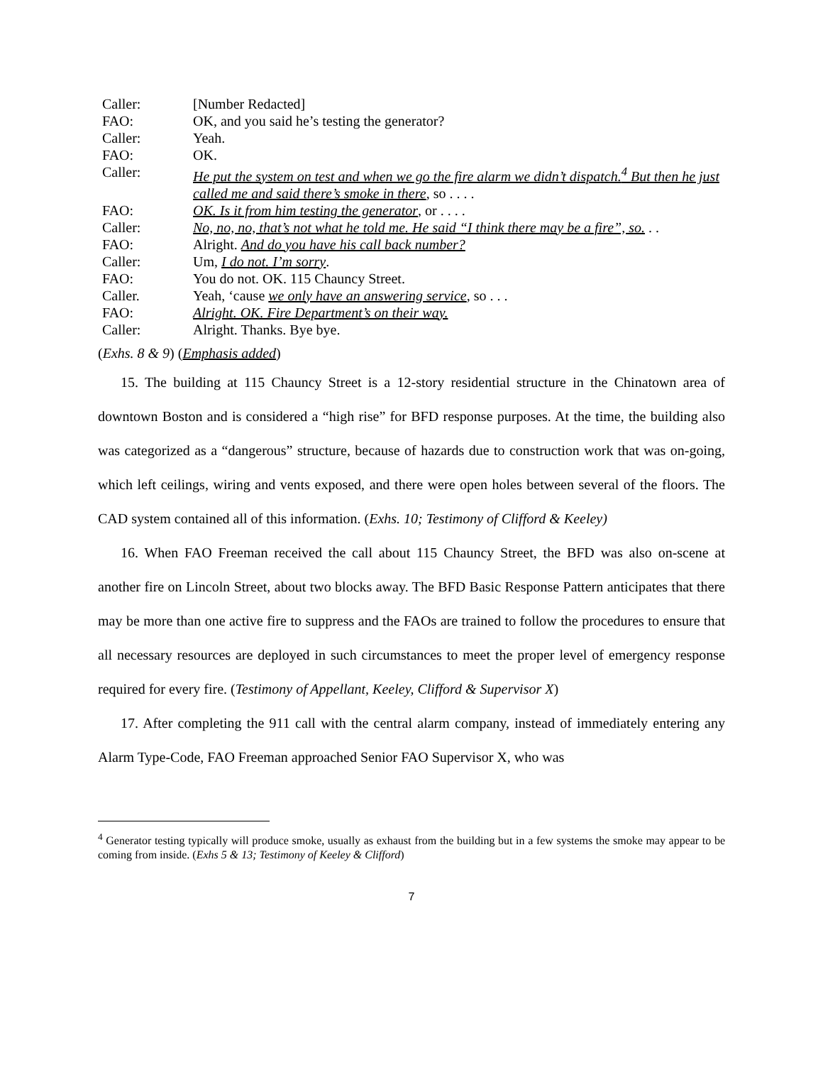| Caller: | [Number Redacted] |
| FAO: | OK, and you said he’s testing the generator? |
| Caller: | Yeah. |
| FAO: | OK. |
| Caller: | He put the system on test and when we go the fire alarm we didn’t dispatch.<sup>4</sup> But then he just called me and said there’s smoke in there , so . . . . |
| FAO: | OK. Is it from him testing the generator , or . . . . |
| Caller: | No, no, no, that’s not what he told me. He said “I think there may be a fire”, so. . . |
| FAO: | Alright. And do you have his call back number? |
| Caller: | Um, I do not. I’m sorry . |
| FAO: | You do not. OK. 115 Chauncy Street. |
| Caller. | Yeah, ‘cause we only have an answering service , so . . . |
| FAO: | Alright. OK. Fire Department’s on their way. |
| Caller: | Alright. Thanks. Bye bye. |
(Exhs. 8 & 9) (Emphasis added)
15. The building at 115 Chauncy Street is a 12-story residential structure in the Chinatown area of downtown Boston and is considered a “high rise” for BFD response purposes. At the time, the building also was categorized as a “dangerous” structure, because of hazards due to construction work that was on-going, which left ceilings, wiring and vents exposed, and there were open holes between several of the floors. The CAD system contained all of this information. (Exhs. 10; Testimony of Clifford & Keeley)
16. When FAO Freeman received the call about 115 Chauncy Street, the BFD was also on-scene at another fire on Lincoln Street, about two blocks away. The BFD Basic Response Pattern anticipates that there may be more than one active fire to suppress and the FAOs are trained to follow the procedures to ensure that all necessary resources are deployed in such circumstances to meet the proper level of emergency response required for every fire. (Testimony of Appellant, Keeley, Clifford & Supervisor X)
17. After completing the 911 call with the central alarm company, instead of immediately entering any Alarm Type-Code, FAO Freeman approached Senior FAO Supervisor X, who was
<sup>4</sup> Generator testing typically will produce smoke, usually as exhaust from the building but in a few systems the smoke may appear to be coming from inside. (Exhs 5 & 13; Testimony of Keeley & Clifford)
7